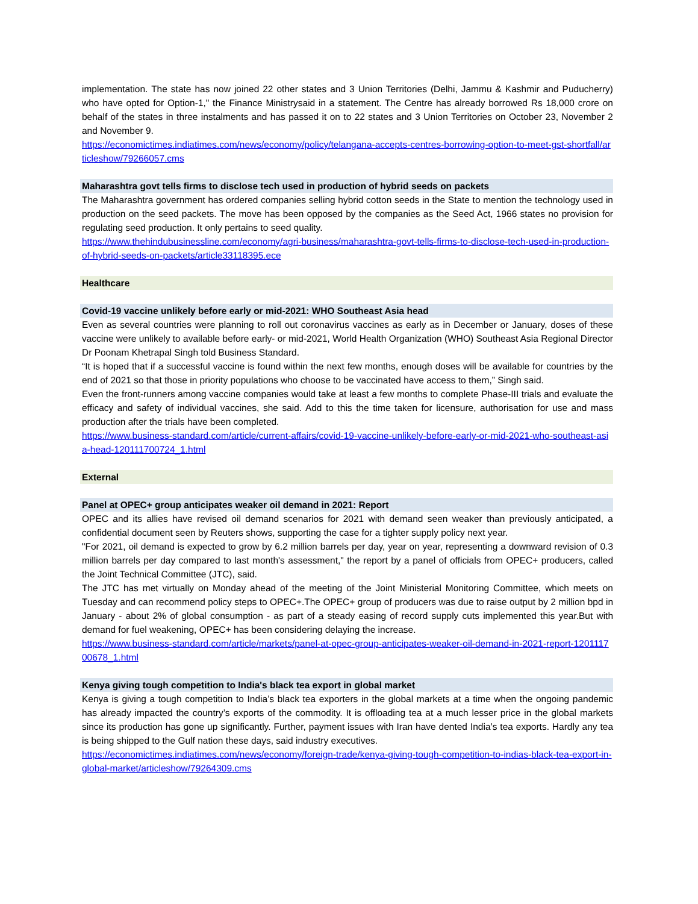implementation. The state has now joined 22 other states and 3 Union Territories (Delhi, Jammu & Kashmir and Puducherry) who have opted for Option-1," the Finance Ministrysaid in a statement. The Centre has already borrowed Rs 18,000 crore on behalf of the states in three instalments and has passed it on to 22 states and 3 Union Territories on October 23, November 2 and November 9.
https://economictimes.indiatimes.com/news/economy/policy/telangana-accepts-centres-borrowing-option-to-meet-gst-shortfall/articleshow/79266057.cms
Maharashtra govt tells firms to disclose tech used in production of hybrid seeds on packets
The Maharashtra government has ordered companies selling hybrid cotton seeds in the State to mention the technology used in production on the seed packets. The move has been opposed by the companies as the Seed Act, 1966 states no provision for regulating seed production. It only pertains to seed quality.
https://www.thehindubusinessline.com/economy/agri-business/maharashtra-govt-tells-firms-to-disclose-tech-used-in-production-of-hybrid-seeds-on-packets/article33118395.ece
Healthcare
Covid-19 vaccine unlikely before early or mid-2021: WHO Southeast Asia head
Even as several countries were planning to roll out coronavirus vaccines as early as in December or January, doses of these vaccine were unlikely to available before early- or mid-2021, World Health Organization (WHO) Southeast Asia Regional Director Dr Poonam Khetrapal Singh told Business Standard.
“It is hoped that if a successful vaccine is found within the next few months, enough doses will be available for countries by the end of 2021 so that those in priority populations who choose to be vaccinated have access to them,” Singh said.
Even the front-runners among vaccine companies would take at least a few months to complete Phase-III trials and evaluate the efficacy and safety of individual vaccines, she said. Add to this the time taken for licensure, authorisation for use and mass production after the trials have been completed.
https://www.business-standard.com/article/current-affairs/covid-19-vaccine-unlikely-before-early-or-mid-2021-who-southeast-asia-head-120111700724_1.html
External
Panel at OPEC+ group anticipates weaker oil demand in 2021: Report
OPEC and its allies have revised oil demand scenarios for 2021 with demand seen weaker than previously anticipated, a confidential document seen by Reuters shows, supporting the case for a tighter supply policy next year.
"For 2021, oil demand is expected to grow by 6.2 million barrels per day, year on year, representing a downward revision of 0.3 million barrels per day compared to last month's assessment," the report by a panel of officials from OPEC+ producers, called the Joint Technical Committee (JTC), said.
The JTC has met virtually on Monday ahead of the meeting of the Joint Ministerial Monitoring Committee, which meets on Tuesday and can recommend policy steps to OPEC+.The OPEC+ group of producers was due to raise output by 2 million bpd in January - about 2% of global consumption - as part of a steady easing of record supply cuts implemented this year.But with demand for fuel weakening, OPEC+ has been considering delaying the increase.
https://www.business-standard.com/article/markets/panel-at-opec-group-anticipates-weaker-oil-demand-in-2021-report-120111700678_1.html
Kenya giving tough competition to India's black tea export in global market
Kenya is giving a tough competition to India’s black tea exporters in the global markets at a time when the ongoing pandemic has already impacted the country’s exports of the commodity. It is offloading tea at a much lesser price in the global markets since its production has gone up significantly. Further, payment issues with Iran have dented India’s tea exports. Hardly any tea is being shipped to the Gulf nation these days, said industry executives.
https://economictimes.indiatimes.com/news/economy/foreign-trade/kenya-giving-tough-competition-to-indias-black-tea-export-in-global-market/articleshow/79264309.cms